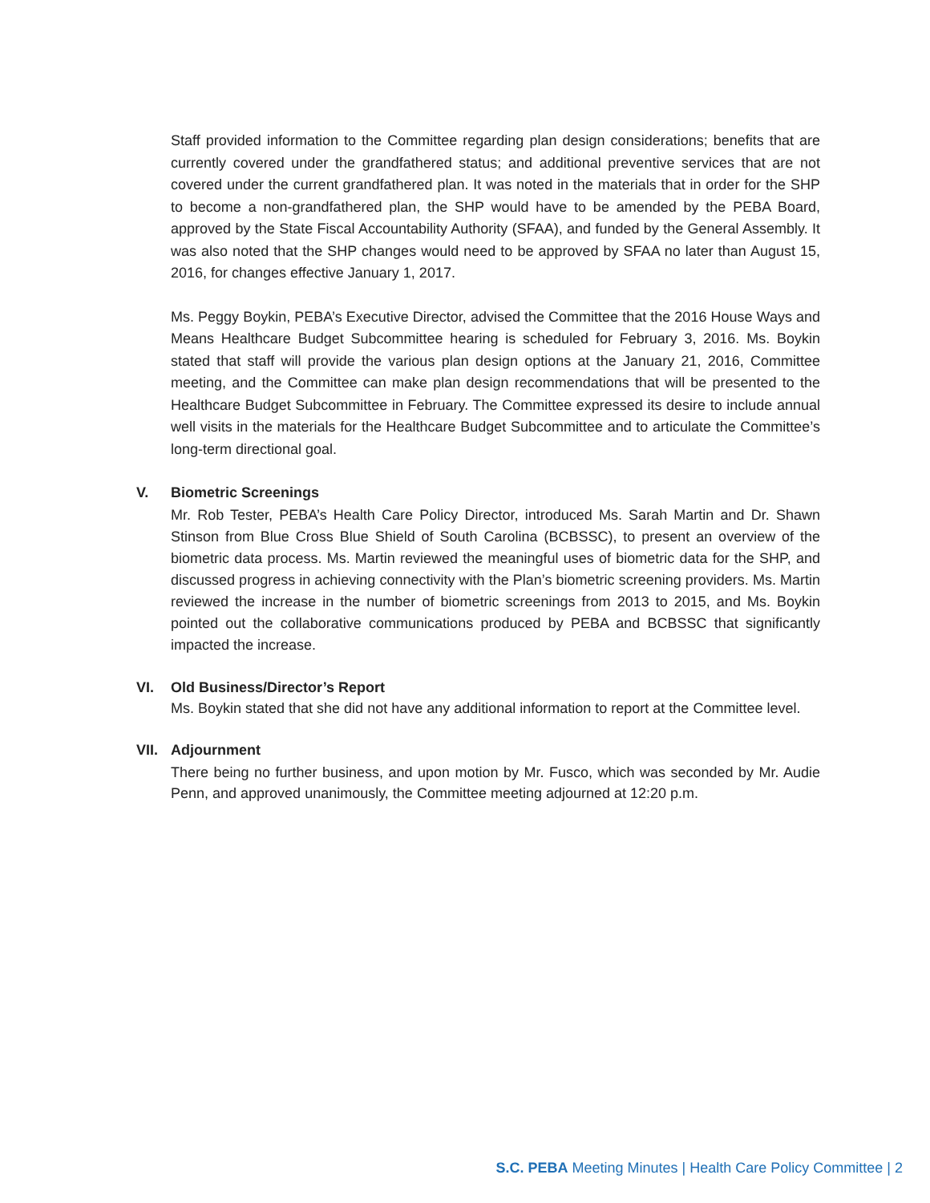Staff provided information to the Committee regarding plan design considerations; benefits that are currently covered under the grandfathered status; and additional preventive services that are not covered under the current grandfathered plan. It was noted in the materials that in order for the SHP to become a non-grandfathered plan, the SHP would have to be amended by the PEBA Board, approved by the State Fiscal Accountability Authority (SFAA), and funded by the General Assembly. It was also noted that the SHP changes would need to be approved by SFAA no later than August 15, 2016, for changes effective January 1, 2017.
Ms. Peggy Boykin, PEBA’s Executive Director, advised the Committee that the 2016 House Ways and Means Healthcare Budget Subcommittee hearing is scheduled for February 3, 2016. Ms. Boykin stated that staff will provide the various plan design options at the January 21, 2016, Committee meeting, and the Committee can make plan design recommendations that will be presented to the Healthcare Budget Subcommittee in February. The Committee expressed its desire to include annual well visits in the materials for the Healthcare Budget Subcommittee and to articulate the Committee’s long-term directional goal.
V.
Biometric Screenings
Mr. Rob Tester, PEBA’s Health Care Policy Director, introduced Ms. Sarah Martin and Dr. Shawn Stinson from Blue Cross Blue Shield of South Carolina (BCBSSC), to present an overview of the biometric data process. Ms. Martin reviewed the meaningful uses of biometric data for the SHP, and discussed progress in achieving connectivity with the Plan’s biometric screening providers. Ms. Martin reviewed the increase in the number of biometric screenings from 2013 to 2015, and Ms. Boykin pointed out the collaborative communications produced by PEBA and BCBSSC that significantly impacted the increase.
VI.
Old Business/Director’s Report
Ms. Boykin stated that she did not have any additional information to report at the Committee level.
VII.
Adjournment
There being no further business, and upon motion by Mr. Fusco, which was seconded by Mr. Audie Penn, and approved unanimously, the Committee meeting adjourned at 12:20 p.m.
S.C. PEBA Meeting Minutes | Health Care Policy Committee | 2